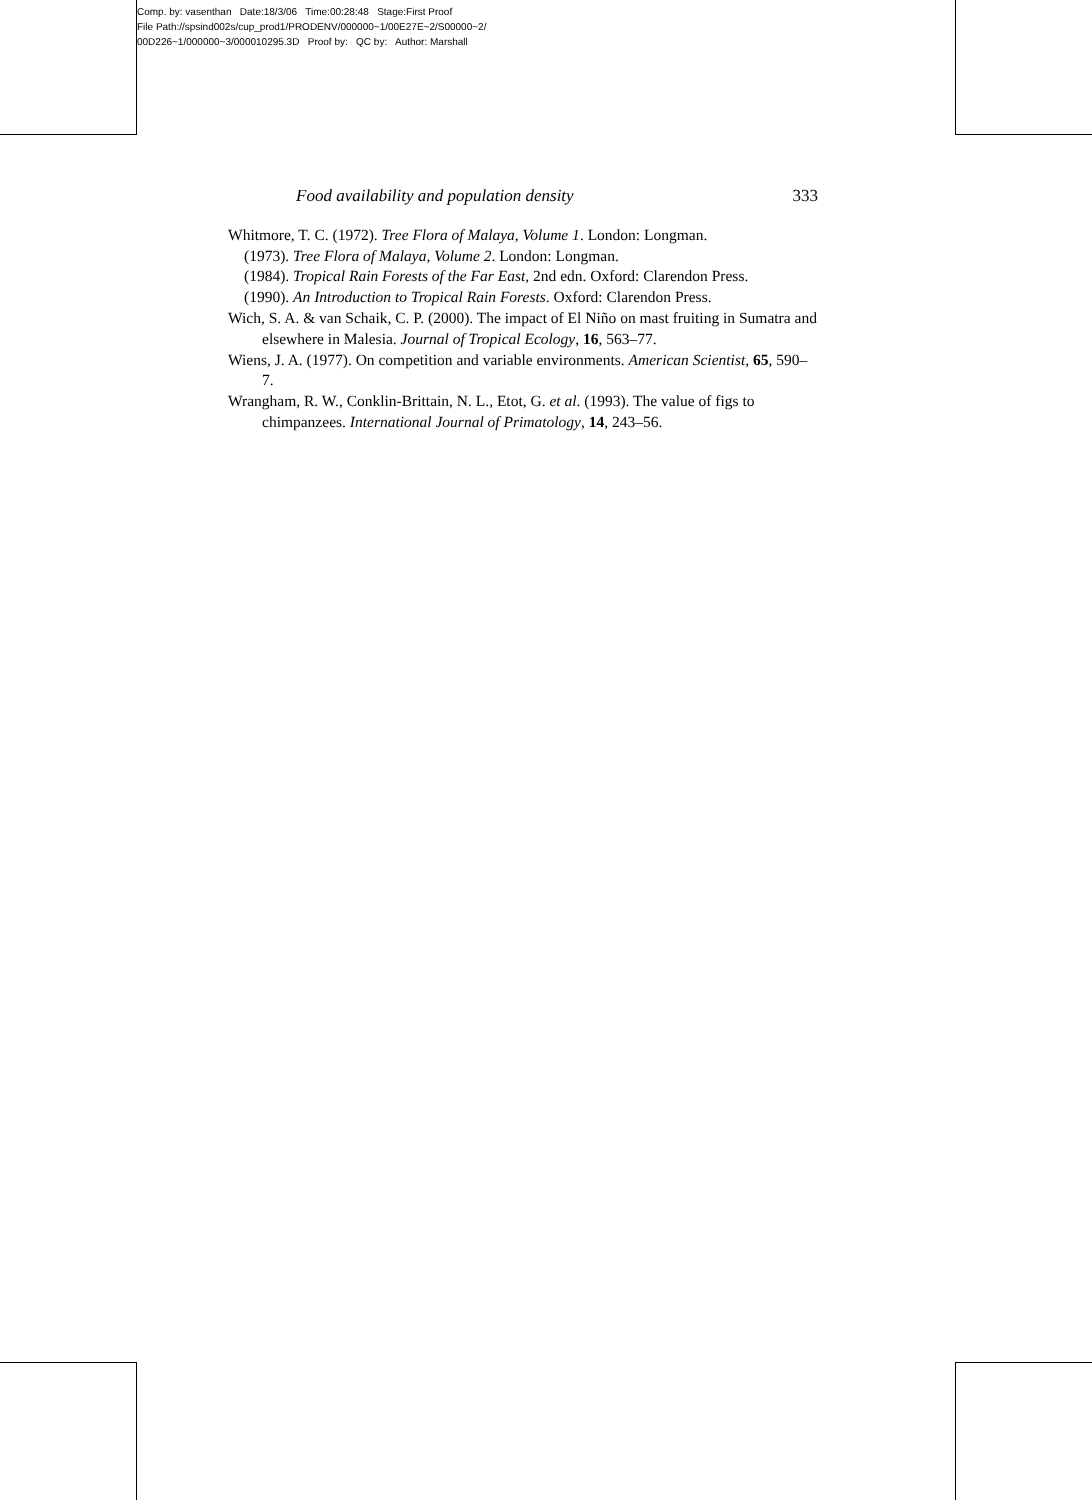Comp. by: vasenthan Date:18/3/06 Time:00:28:48 Stage:First Proof
File Path://spsind002s/cup_prod1/PRODENV/000000~1/00E27E~2/S00000~2/
00D226~1/000000~3/000010295.3D Proof by: QC by: Author: Marshall
Food availability and population density 333
Whitmore, T. C. (1972). Tree Flora of Malaya, Volume 1. London: Longman.
(1973). Tree Flora of Malaya, Volume 2. London: Longman.
(1984). Tropical Rain Forests of the Far East, 2nd edn. Oxford: Clarendon Press.
(1990). An Introduction to Tropical Rain Forests. Oxford: Clarendon Press.
Wich, S. A. & van Schaik, C. P. (2000). The impact of El Niño on mast fruiting in Sumatra and elsewhere in Malesia. Journal of Tropical Ecology, 16, 563–77.
Wiens, J. A. (1977). On competition and variable environments. American Scientist, 65, 590–7.
Wrangham, R. W., Conklin-Brittain, N. L., Etot, G. et al. (1993). The value of figs to chimpanzees. International Journal of Primatology, 14, 243–56.